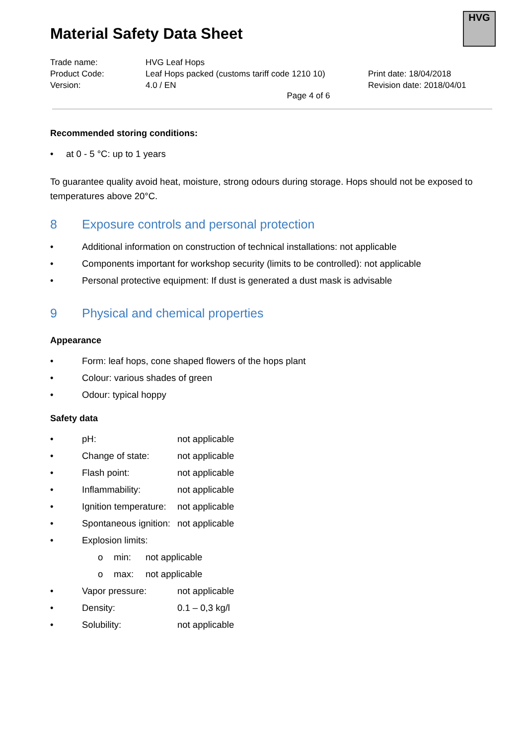HVG
Material Safety Data Sheet
Trade name:
HVG Leaf Hops
Product Code:
Leaf Hops packed (customs tariff code 1210 10)
Print date: 18/04/2018
Version:
4.0 / EN
Revision date: 2018/04/01
Page 4 of 6
Recommended storing conditions:
• at 0 - 5 °C: up to 1 years
To guarantee quality avoid heat, moisture, strong odours during storage. Hops should not be exposed to temperatures above 20°C.
8 Exposure controls and personal protection
• Additional information on construction of technical installations: not applicable
• Components important for workshop security (limits to be controlled): not applicable
• Personal protective equipment: If dust is generated a dust mask is advisable
9 Physical and chemical properties
Appearance
• Form: leaf hops, cone shaped flowers of the hops plant
• Colour: various shades of green
• Odour: typical hoppy
Safety data
• pH: not applicable
• Change of state: not applicable
• Flash point: not applicable
• Inflammability: not applicable
• Ignition temperature: not applicable
• Spontaneous ignition: not applicable
• Explosion limits:
o min: not applicable
o max: not applicable
• Vapor pressure: not applicable
• Density: 0.1 – 0,3 kg/l
• Solubility: not applicable